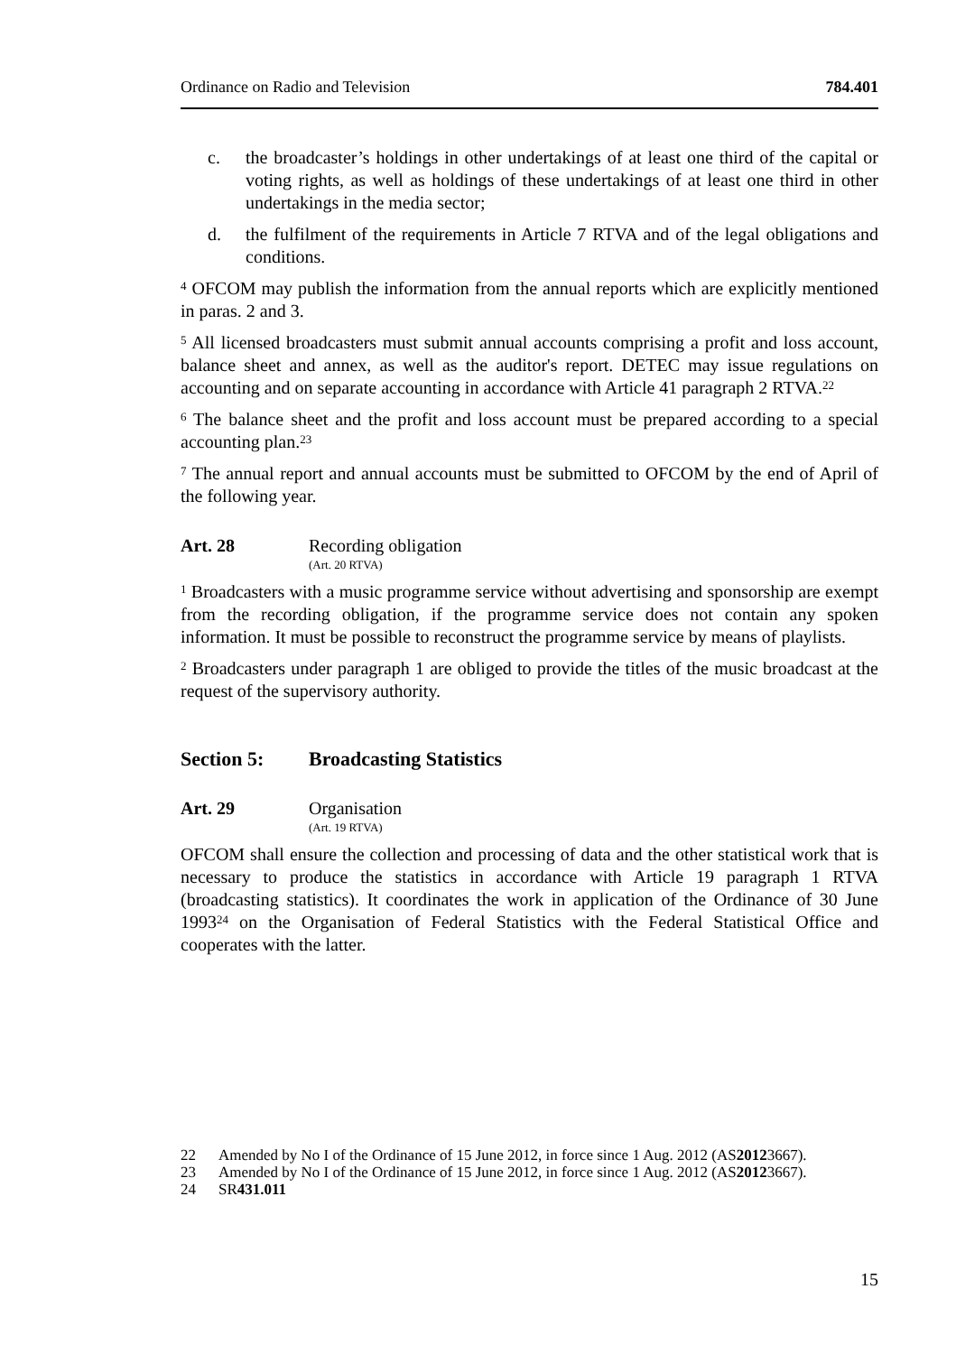Ordinance on Radio and Television 784.401
c. the broadcaster’s holdings in other undertakings of at least one third of the capital or voting rights, as well as holdings of these undertakings of at least one third in other undertakings in the media sector;
d. the fulfilment of the requirements in Article 7 RTVA and of the legal obligations and conditions.
<sup>4</sup> OFCOM may publish the information from the annual reports which are explicitly mentioned in paras. 2 and 3.
<sup>5</sup> All licensed broadcasters must submit annual accounts comprising a profit and loss account, balance sheet and annex, as well as the auditor's report. DETEC may issue regulations on accounting and on separate accounting in accordance with Article 41 paragraph 2 RTVA.<sup>22</sup>
<sup>6</sup> The balance sheet and the profit and loss account must be prepared according to a special accounting plan.<sup>23</sup>
<sup>7</sup> The annual report and annual accounts must be submitted to OFCOM by the end of April of the following year.
Art. 28 Recording obligation
(Art. 20 RTVA)
<sup>1</sup> Broadcasters with a music programme service without advertising and sponsorship are exempt from the recording obligation, if the programme service does not contain any spoken information. It must be possible to reconstruct the programme service by means of playlists.
<sup>2</sup> Broadcasters under paragraph 1 are obliged to provide the titles of the music broadcast at the request of the supervisory authority.
Section 5: Broadcasting Statistics
Art. 29 Organisation
(Art. 19 RTVA)
OFCOM shall ensure the collection and processing of data and the other statistical work that is necessary to produce the statistics in accordance with Article 19 paragraph 1 RTVA (broadcasting statistics). It coordinates the work in application of the Ordinance of 30 June 1993<sup>24</sup> on the Organisation of Federal Statistics with the Federal Statistical Office and cooperates with the latter.
22 Amended by No I of the Ordinance of 15 June 2012, in force since 1 Aug. 2012 (AS 2012 3667).
23 Amended by No I of the Ordinance of 15 June 2012, in force since 1 Aug. 2012 (AS 2012 3667).
24 SR 431.011
15